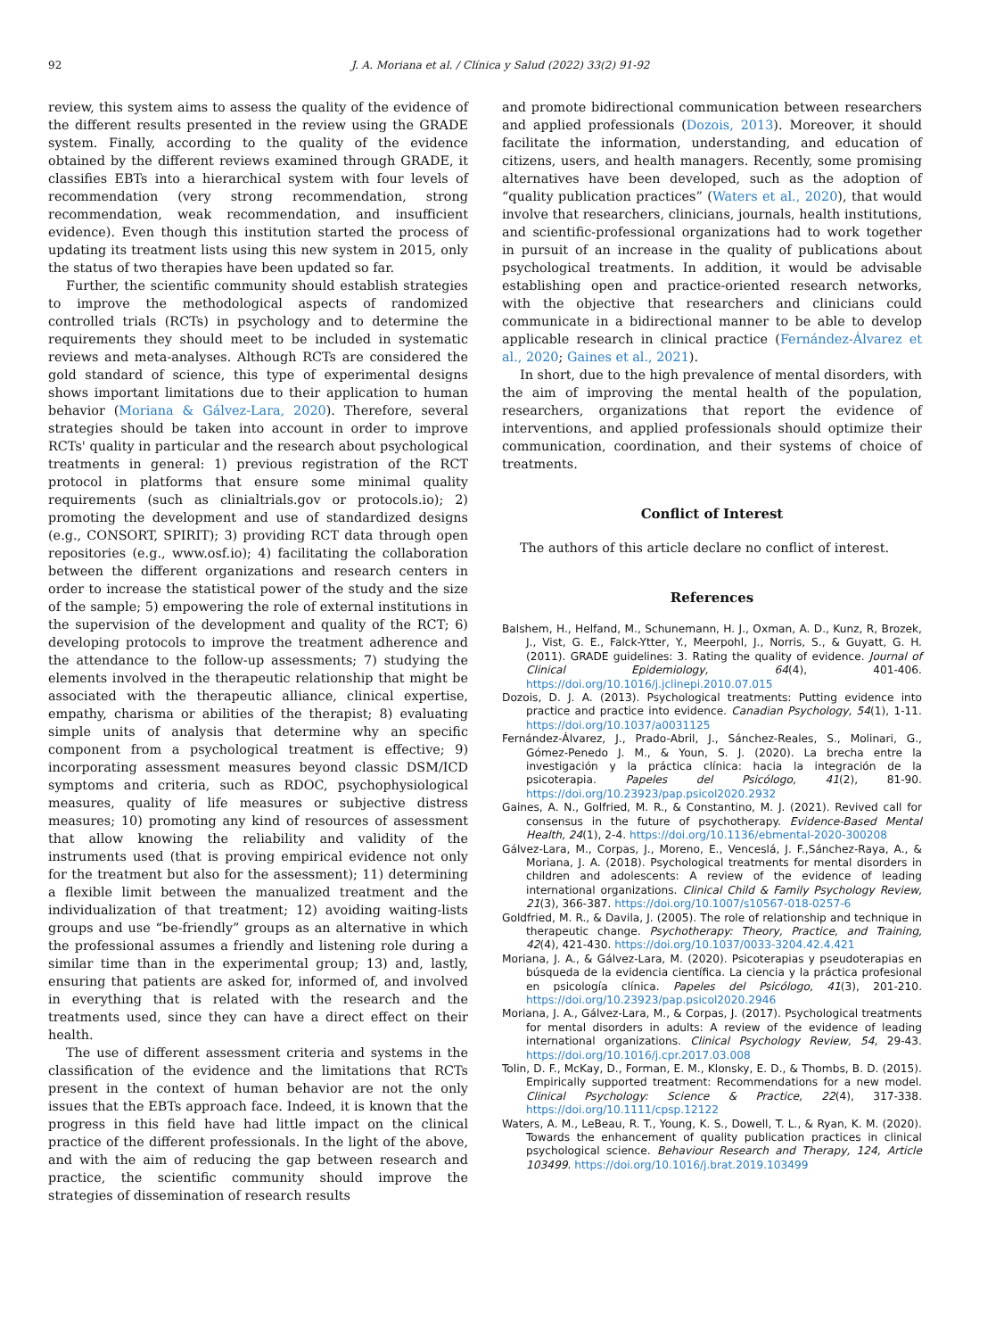92 J. A. Moriana et al. / Clínica y Salud (2022) 33(2) 91-92
review, this system aims to assess the quality of the evidence of the different results presented in the review using the GRADE system. Finally, according to the quality of the evidence obtained by the different reviews examined through GRADE, it classifies EBTs into a hierarchical system with four levels of recommendation (very strong recommendation, strong recommendation, weak recommendation, and insufficient evidence). Even though this institution started the process of updating its treatment lists using this new system in 2015, only the status of two therapies have been updated so far.
Further, the scientific community should establish strategies to improve the methodological aspects of randomized controlled trials (RCTs) in psychology and to determine the requirements they should meet to be included in systematic reviews and meta-analyses. Although RCTs are considered the gold standard of science, this type of experimental designs shows important limitations due to their application to human behavior (Moriana & Gálvez-Lara, 2020). Therefore, several strategies should be taken into account in order to improve RCTs' quality in particular and the research about psychological treatments in general: 1) previous registration of the RCT protocol in platforms that ensure some minimal quality requirements (such as clinialtrials.gov or protocols.io); 2) promoting the development and use of standardized designs (e.g., CONSORT, SPIRIT); 3) providing RCT data through open repositories (e.g., www.osf.io); 4) facilitating the collaboration between the different organizations and research centers in order to increase the statistical power of the study and the size of the sample; 5) empowering the role of external institutions in the supervision of the development and quality of the RCT; 6) developing protocols to improve the treatment adherence and the attendance to the follow-up assessments; 7) studying the elements involved in the therapeutic relationship that might be associated with the therapeutic alliance, clinical expertise, empathy, charisma or abilities of the therapist; 8) evaluating simple units of analysis that determine why an specific component from a psychological treatment is effective; 9) incorporating assessment measures beyond classic DSM/ICD symptoms and criteria, such as RDOC, psychophysiological measures, quality of life measures or subjective distress measures; 10) promoting any kind of resources of assessment that allow knowing the reliability and validity of the instruments used (that is proving empirical evidence not only for the treatment but also for the assessment); 11) determining a flexible limit between the manualized treatment and the individualization of that treatment; 12) avoiding waiting-lists groups and use “be-friendly” groups as an alternative in which the professional assumes a friendly and listening role during a similar time than in the experimental group; 13) and, lastly, ensuring that patients are asked for, informed of, and involved in everything that is related with the research and the treatments used, since they can have a direct effect on their health.
The use of different assessment criteria and systems in the classification of the evidence and the limitations that RCTs present in the context of human behavior are not the only issues that the EBTs approach face. Indeed, it is known that the progress in this field have had little impact on the clinical practice of the different professionals. In the light of the above, and with the aim of reducing the gap between research and practice, the scientific community should improve the strategies of dissemination of research results
and promote bidirectional communication between researchers and applied professionals (Dozois, 2013). Moreover, it should facilitate the information, understanding, and education of citizens, users, and health managers. Recently, some promising alternatives have been developed, such as the adoption of “quality publication practices” (Waters et al., 2020), that would involve that researchers, clinicians, journals, health institutions, and scientific-professional organizations had to work together in pursuit of an increase in the quality of publications about psychological treatments. In addition, it would be advisable establishing open and practice-oriented research networks, with the objective that researchers and clinicians could communicate in a bidirectional manner to be able to develop applicable research in clinical practice (Fernández-Álvarez et al., 2020; Gaines et al., 2021).
In short, due to the high prevalence of mental disorders, with the aim of improving the mental health of the population, researchers, organizations that report the evidence of interventions, and applied professionals should optimize their communication, coordination, and their systems of choice of treatments.
Conflict of Interest
The authors of this article declare no conflict of interest.
References
Balshem, H., Helfand, M., Schunemann, H. J., Oxman, A. D., Kunz, R, Brozek, J., Vist, G. E., Falck-Ytter, Y., Meerpohl, J., Norris, S., & Guyatt, G. H. (2011). GRADE guidelines: 3. Rating the quality of evidence. Journal of Clinical Epidemiology, 64(4), 401-406. https://doi.org/10.1016/j.jclinepi.2010.07.015
Dozois, D. J. A. (2013). Psychological treatments: Putting evidence into practice and practice into evidence. Canadian Psychology, 54(1), 1-11. https://doi.org/10.1037/a0031125
Fernández-Álvarez, J., Prado-Abril, J., Sánchez-Reales, S., Molinari, G., Gómez-Penedo J. M., & Youn, S. J. (2020). La brecha entre la investigación y la práctica clínica: hacia la integración de la psicoterapia. Papeles del Psicólogo, 41(2), 81-90. https://doi.org/10.23923/pap.psicol2020.2932
Gaines, A. N., Golfried, M. R., & Constantino, M. J. (2021). Revived call for consensus in the future of psychotherapy. Evidence-Based Mental Health, 24(1), 2-4. https://doi.org/10.1136/ebmental-2020-300208
Gálvez-Lara, M., Corpas, J., Moreno, E., Venceslá, J. F.,Sánchez-Raya, A., & Moriana, J. A. (2018). Psychological treatments for mental disorders in children and adolescents: A review of the evidence of leading international organizations. Clinical Child & Family Psychology Review, 21(3), 366-387. https://doi.org/10.1007/s10567-018-0257-6
Goldfried, M. R., & Davila, J. (2005). The role of relationship and technique in therapeutic change. Psychotherapy: Theory, Practice, and Training, 42(4), 421-430. https://doi.org/10.1037/0033-3204.42.4.421
Moriana, J. A., & Gálvez-Lara, M. (2020). Psicoterapias y pseudoterapias en búsqueda de la evidencia científica. La ciencia y la práctica profesional en psicología clínica. Papeles del Psicólogo, 41(3), 201-210. https://doi.org/10.23923/pap.psicol2020.2946
Moriana, J. A., Gálvez-Lara, M., & Corpas, J. (2017). Psychological treatments for mental disorders in adults: A review of the evidence of leading international organizations. Clinical Psychology Review, 54, 29-43. https://doi.org/10.1016/j.cpr.2017.03.008
Tolin, D. F., McKay, D., Forman, E. M., Klonsky, E. D., & Thombs, B. D. (2015). Empirically supported treatment: Recommendations for a new model. Clinical Psychology: Science & Practice, 22(4), 317-338. https://doi.org/10.1111/cpsp.12122
Waters, A. M., LeBeau, R. T., Young, K. S., Dowell, T. L., & Ryan, K. M. (2020). Towards the enhancement of quality publication practices in clinical psychological science. Behaviour Research and Therapy, 124, Article 103499. https://doi.org/10.1016/j.brat.2019.103499